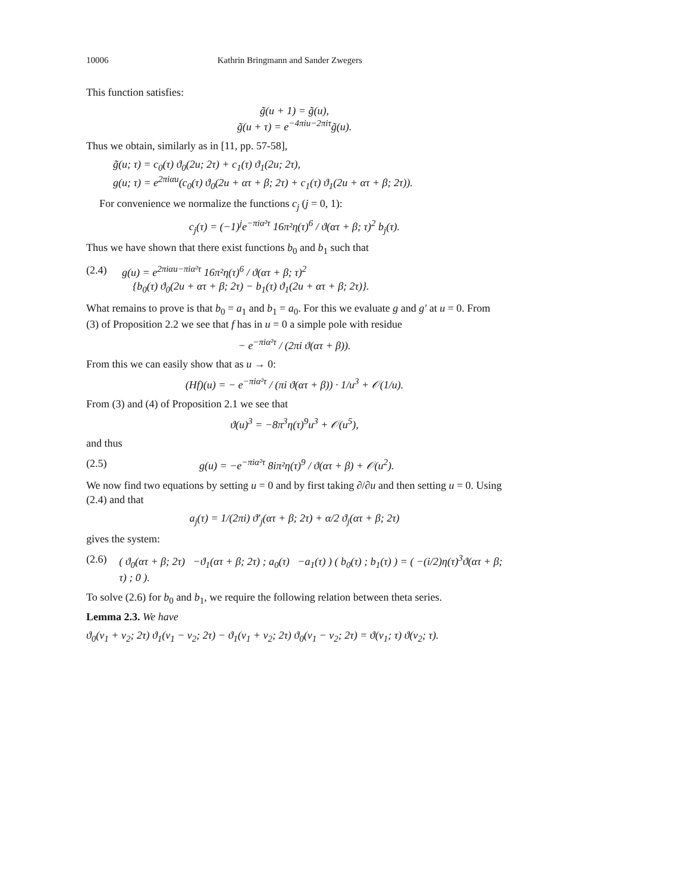10006 Kathrin Bringmann and Sander Zwegers
This function satisfies:
g̃(u + 1) = g̃(u),
g̃(u + τ) = e<sup>−4πiu−2πiτ</sup>g̃(u).
Thus we obtain, similarly as in [11, pp. 57-58],
g̃(u; τ) = c<sub>0</sub>(τ) ϑ<sub>0</sub>(2u; 2τ) + c<sub>1</sub>(τ) ϑ<sub>1</sub>(2u; 2τ),
g(u; τ) = e<sup>2πiαu</sup>(c<sub>0</sub>(τ) ϑ<sub>0</sub>(2u + ατ + β; 2τ) + c<sub>1</sub>(τ) ϑ<sub>1</sub>(2u + ατ + β; 2τ)).
For convenience we normalize the functions c<sub>j</sub> (j = 0, 1):
c<sub>j</sub>(τ) = (−1)<sup>j</sup>e<sup>−πiα²τ</sup> 16π²η(τ)<sup>6</sup> / ϑ(ατ + β; τ)<sup>2</sup> b<sub>j</sub>(τ).
Thus we have shown that there exist functions b<sub>0</sub> and b<sub>1</sub> such that
(2.4) g(u) = e<sup>2πiαu−πiα²τ</sup> 16π²η(τ)<sup>6</sup> / ϑ(ατ + β; τ)<sup>2</sup>
{b<sub>0</sub>(τ) ϑ<sub>0</sub>(2u + ατ + β; 2τ) − b<sub>1</sub>(τ) ϑ<sub>1</sub>(2u + ατ + β; 2τ)}.
What remains to prove is that b<sub>0</sub> = a<sub>1</sub> and b<sub>1</sub> = a<sub>0</sub>. For this we evaluate g and g′ at u = 0. From (3) of Proposition 2.2 we see that f has in u = 0 a simple pole with residue
− e<sup>−πiα²τ</sup> / (2πi ϑ(ατ + β)).
From this we can easily show that as u → 0:
(Hf)(u) = − e<sup>−πiα²τ</sup> / (πi ϑ(ατ + β)) · 1/u<sup>3</sup> + 𝒪(1/u).
From (3) and (4) of Proposition 2.1 we see that
ϑ(u)<sup>3</sup> = −8π<sup>3</sup>η(τ)<sup>9</sup>u<sup>3</sup> + 𝒪(u<sup>5</sup>),
and thus
(2.5) g(u) = −e<sup>−πiα²τ</sup> 8iπ²η(τ)<sup>9</sup> / ϑ(ατ + β) + 𝒪(u<sup>2</sup>).
We now find two equations by setting u = 0 and by first taking ∂/∂u and then setting u = 0. Using (2.4) and that
a<sub>j</sub>(τ) = 1/(2πi) ϑ′<sub>j</sub>(ατ + β; 2τ) + α/2 ϑ<sub>j</sub>(ατ + β; 2τ)
gives the system:
(2.6) ( ϑ<sub>0</sub>(ατ + β; 2τ) −ϑ<sub>1</sub>(ατ + β; 2τ) ; a<sub>0</sub>(τ) −a<sub>1</sub>(τ) ) ( b<sub>0</sub>(τ) ; b<sub>1</sub>(τ) ) = ( −(i/2)η(τ)<sup>3</sup>ϑ(ατ + β; τ) ; 0 ).
To solve (2.6) for b<sub>0</sub> and b<sub>1</sub>, we require the following relation between theta series.
Lemma 2.3. We have
ϑ<sub>0</sub>(v<sub>1</sub> + v<sub>2</sub>; 2τ) ϑ<sub>1</sub>(v<sub>1</sub> − v<sub>2</sub>; 2τ) − ϑ<sub>1</sub>(v<sub>1</sub> + v<sub>2</sub>; 2τ) ϑ<sub>0</sub>(v<sub>1</sub> − v<sub>2</sub>; 2τ) = ϑ(v<sub>1</sub>; τ) ϑ(v<sub>2</sub>; τ).